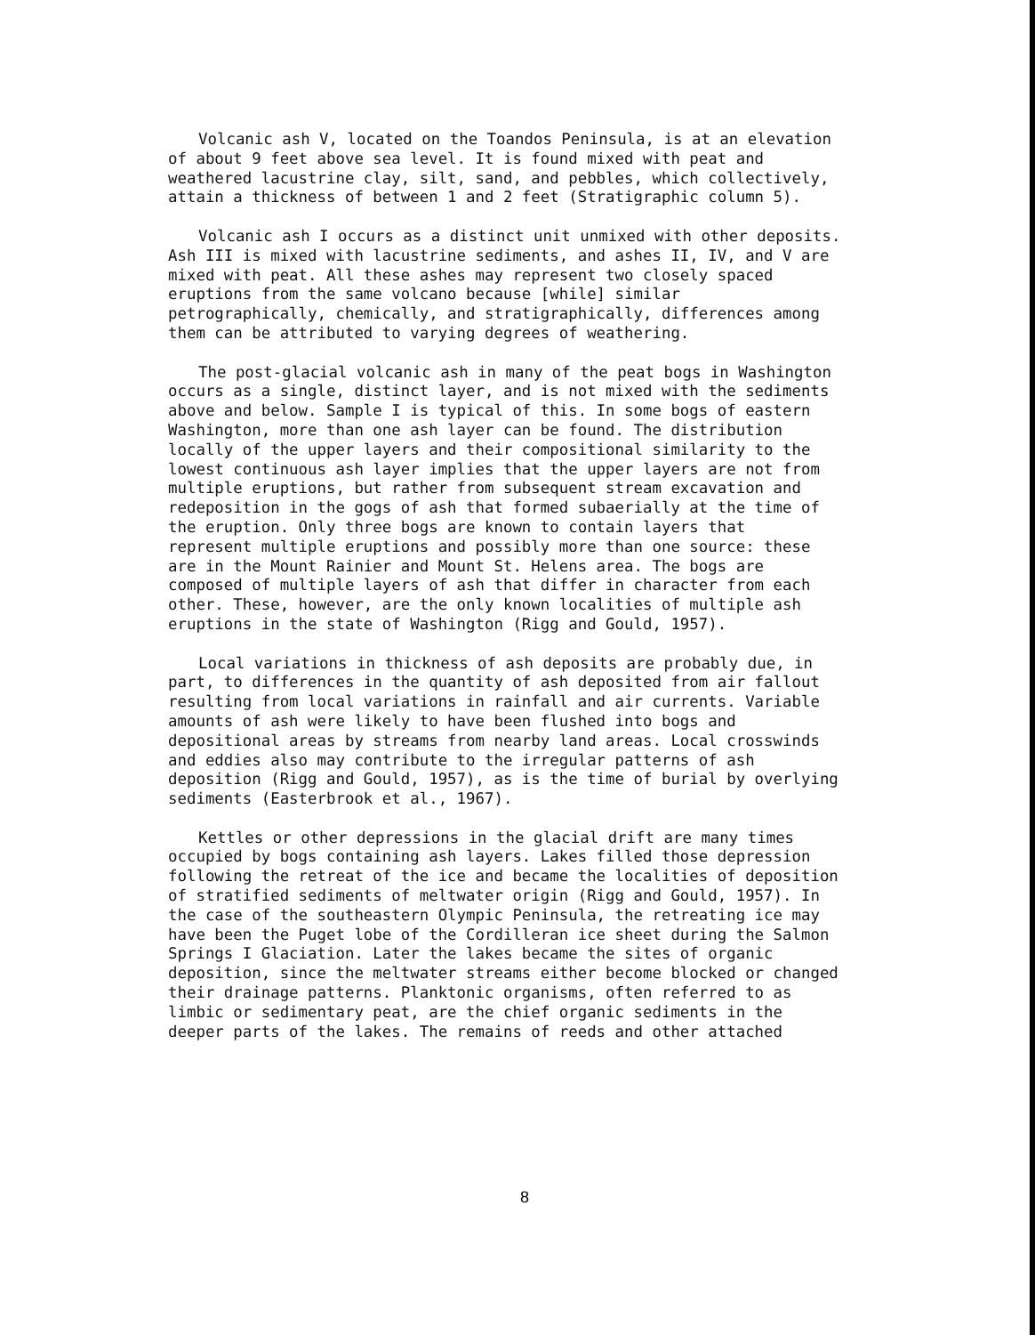Volcanic ash V, located on the Toandos Peninsula, is at an elevation of about 9 feet above sea level. It is found mixed with peat and weathered lacustrine clay, silt, sand, and pebbles, which collectively, attain a thickness of between 1 and 2 feet (Stratigraphic column 5).
Volcanic ash I occurs as a distinct unit unmixed with other deposits. Ash III is mixed with lacustrine sediments, and ashes II, IV, and V are mixed with peat. All these ashes may represent two closely spaced eruptions from the same volcano because [while] similar petrographically, chemically, and stratigraphically, differences among them can be attributed to varying degrees of weathering.
The post-glacial volcanic ash in many of the peat bogs in Washington occurs as a single, distinct layer, and is not mixed with the sediments above and below. Sample I is typical of this. In some bogs of eastern Washington, more than one ash layer can be found. The distribution locally of the upper layers and their compositional similarity to the lowest continuous ash layer implies that the upper layers are not from multiple eruptions, but rather from subsequent stream excavation and redeposition in the gogs of ash that formed subaerially at the time of the eruption. Only three bogs are known to contain layers that represent multiple eruptions and possibly more than one source: these are in the Mount Rainier and Mount St. Helens area. The bogs are composed of multiple layers of ash that differ in character from each other. These, however, are the only known localities of multiple ash eruptions in the state of Washington (Rigg and Gould, 1957).
Local variations in thickness of ash deposits are probably due, in part, to differences in the quantity of ash deposited from air fallout resulting from local variations in rainfall and air currents. Variable amounts of ash were likely to have been flushed into bogs and depositional areas by streams from nearby land areas. Local crosswinds and eddies also may contribute to the irregular patterns of ash deposition (Rigg and Gould, 1957), as is the time of burial by overlying sediments (Easterbrook et al., 1967).
Kettles or other depressions in the glacial drift are many times occupied by bogs containing ash layers. Lakes filled those depression following the retreat of the ice and became the localities of deposition of stratified sediments of meltwater origin (Rigg and Gould, 1957). In the case of the southeastern Olympic Peninsula, the retreating ice may have been the Puget lobe of the Cordilleran ice sheet during the Salmon Springs I Glaciation. Later the lakes became the sites of organic deposition, since the meltwater streams either become blocked or changed their drainage patterns. Planktonic organisms, often referred to as limbic or sedimentary peat, are the chief organic sediments in the deeper parts of the lakes. The remains of reeds and other attached
8